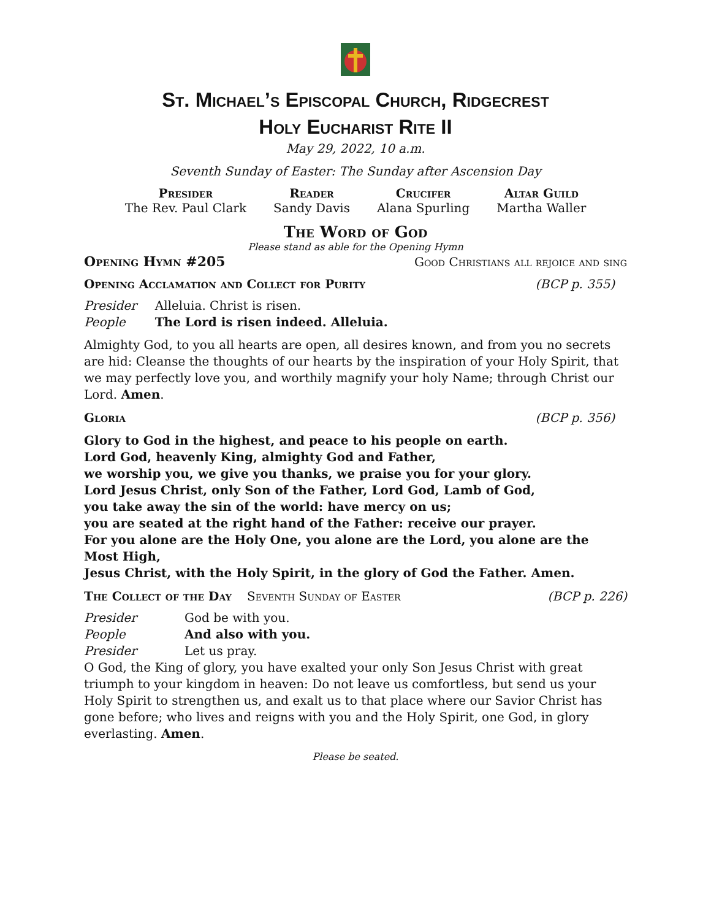St. Michael’s Episcopal Church, Ridgecrest
Holy Eucharist Rite II
May 29, 2022, 10 a.m.
Seventh Sunday of Easter: The Sunday after Ascension Day
| Presider | Reader | Crucifer | Altar Guild |
| --- | --- | --- | --- |
| The Rev. Paul Clark | Sandy Davis | Alana Spurling | Martha Waller |
The Word of God
Please stand as able for the Opening Hymn
Opening Hymn #205 Good Christians all rejoice and sing
Opening Acclamation and Collect for Purity (BCP p. 355)
| Presider | Alleluia. Christ is risen. |
| People | The Lord is risen indeed. Alleluia. |
Almighty God, to you all hearts are open, all desires known, and from you no secrets are hid: Cleanse the thoughts of our hearts by the inspiration of your Holy Spirit, that we may perfectly love you, and worthily magnify your holy Name; through Christ our Lord. Amen.
Gloria (BCP p. 356)
Glory to God in the highest, and peace to his people on earth.
Lord God, heavenly King, almighty God and Father,
we worship you, we give you thanks, we praise you for your glory.
Lord Jesus Christ, only Son of the Father, Lord God, Lamb of God,
you take away the sin of the world: have mercy on us;
you are seated at the right hand of the Father: receive our prayer.
For you alone are the Holy One, you alone are the Lord, you alone are the Most High,
Jesus Christ, with the Holy Spirit, in the glory of God the Father. Amen.
The Collect of the Day Seventh Sunday of Easter (BCP p. 226)
| Presider | God be with you. |
| People | And also with you. |
| Presider | Let us pray. |
O God, the King of glory, you have exalted your only Son Jesus Christ with great triumph to your kingdom in heaven: Do not leave us comfortless, but send us your Holy Spirit to strengthen us, and exalt us to that place where our Savior Christ has gone before; who lives and reigns with you and the Holy Spirit, one God, in glory everlasting. Amen.
Please be seated.